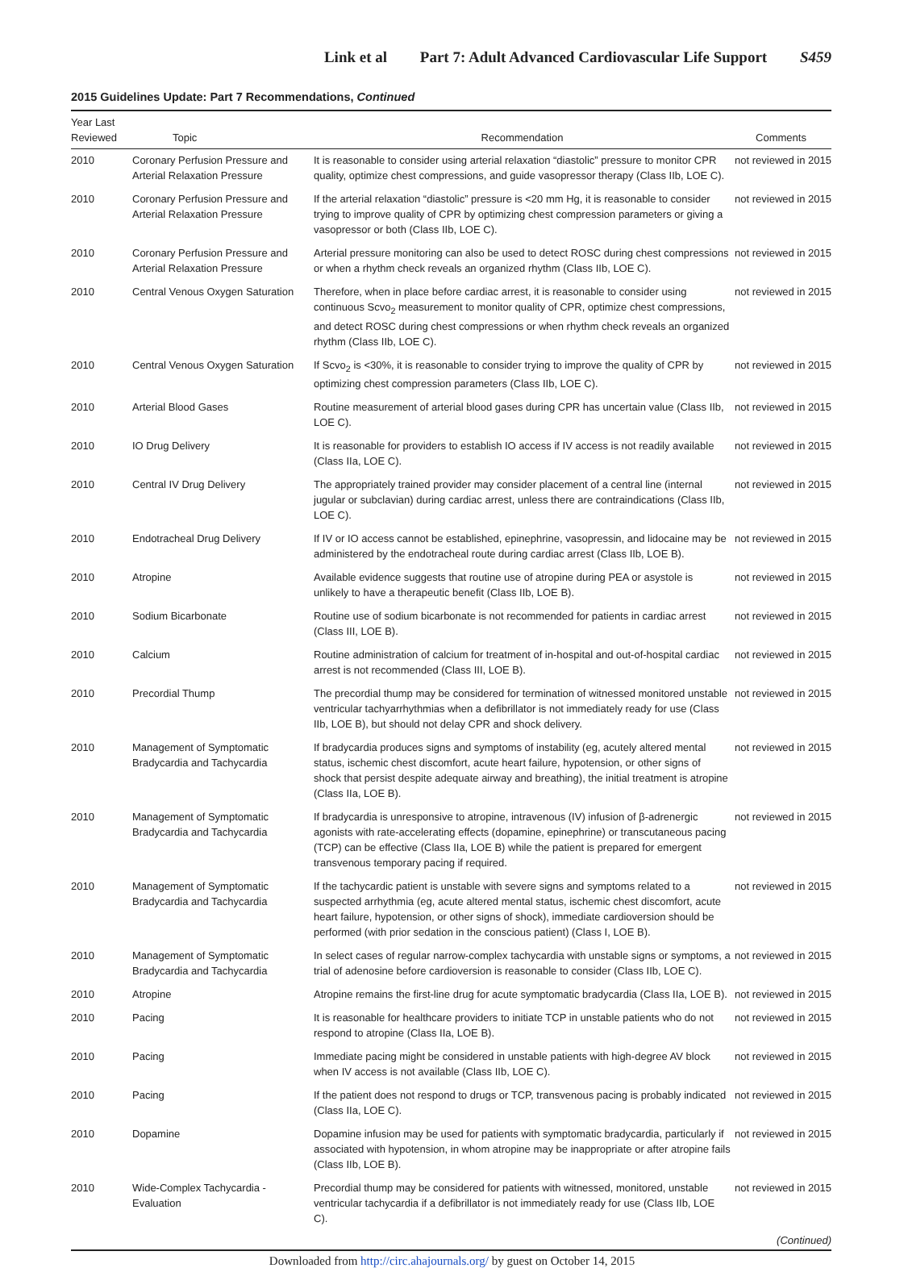Link et al Part 7: Adult Advanced Cardiovascular Life Support S459
2015 Guidelines Update: Part 7 Recommendations, Continued
| Year Last Reviewed | Topic | Recommendation | Comments |
| --- | --- | --- | --- |
| 2010 | Coronary Perfusion Pressure and Arterial Relaxation Pressure | It is reasonable to consider using arterial relaxation “diastolic” pressure to monitor CPR quality, optimize chest compressions, and guide vasopressor therapy (Class IIb, LOE C). | not reviewed in 2015 |
| 2010 | Coronary Perfusion Pressure and Arterial Relaxation Pressure | If the arterial relaxation “diastolic” pressure is <20 mm Hg, it is reasonable to consider trying to improve quality of CPR by optimizing chest compression parameters or giving a vasopressor or both (Class IIb, LOE C). | not reviewed in 2015 |
| 2010 | Coronary Perfusion Pressure and Arterial Relaxation Pressure | Arterial pressure monitoring can also be used to detect ROSC during chest compressions or when a rhythm check reveals an organized rhythm (Class IIb, LOE C). | not reviewed in 2015 |
| 2010 | Central Venous Oxygen Saturation | Therefore, when in place before cardiac arrest, it is reasonable to consider using continuous Scvo<sub>2</sub> measurement to monitor quality of CPR, optimize chest compressions, and detect ROSC during chest compressions or when rhythm check reveals an organized rhythm (Class IIb, LOE C). | not reviewed in 2015 |
| 2010 | Central Venous Oxygen Saturation | If Scvo<sub>2</sub> is <30%, it is reasonable to consider trying to improve the quality of CPR by optimizing chest compression parameters (Class IIb, LOE C). | not reviewed in 2015 |
| 2010 | Arterial Blood Gases | Routine measurement of arterial blood gases during CPR has uncertain value (Class IIb, LOE C). | not reviewed in 2015 |
| 2010 | IO Drug Delivery | It is reasonable for providers to establish IO access if IV access is not readily available (Class IIa, LOE C). | not reviewed in 2015 |
| 2010 | Central IV Drug Delivery | The appropriately trained provider may consider placement of a central line (internal jugular or subclavian) during cardiac arrest, unless there are contraindications (Class IIb, LOE C). | not reviewed in 2015 |
| 2010 | Endotracheal Drug Delivery | If IV or IO access cannot be established, epinephrine, vasopressin, and lidocaine may be administered by the endotracheal route during cardiac arrest (Class IIb, LOE B). | not reviewed in 2015 |
| 2010 | Atropine | Available evidence suggests that routine use of atropine during PEA or asystole is unlikely to have a therapeutic benefit (Class IIb, LOE B). | not reviewed in 2015 |
| 2010 | Sodium Bicarbonate | Routine use of sodium bicarbonate is not recommended for patients in cardiac arrest (Class III, LOE B). | not reviewed in 2015 |
| 2010 | Calcium | Routine administration of calcium for treatment of in-hospital and out-of-hospital cardiac arrest is not recommended (Class III, LOE B). | not reviewed in 2015 |
| 2010 | Precordial Thump | The precordial thump may be considered for termination of witnessed monitored unstable ventricular tachyarrhythmias when a defibrillator is not immediately ready for use (Class IIb, LOE B), but should not delay CPR and shock delivery. | not reviewed in 2015 |
| 2010 | Management of Symptomatic Bradycardia and Tachycardia | If bradycardia produces signs and symptoms of instability (eg, acutely altered mental status, ischemic chest discomfort, acute heart failure, hypotension, or other signs of shock that persist despite adequate airway and breathing), the initial treatment is atropine (Class IIa, LOE B). | not reviewed in 2015 |
| 2010 | Management of Symptomatic Bradycardia and Tachycardia | If bradycardia is unresponsive to atropine, intravenous (IV) infusion of β-adrenergic agonists with rate-accelerating effects (dopamine, epinephrine) or transcutaneous pacing (TCP) can be effective (Class IIa, LOE B) while the patient is prepared for emergent transvenous temporary pacing if required. | not reviewed in 2015 |
| 2010 | Management of Symptomatic Bradycardia and Tachycardia | If the tachycardic patient is unstable with severe signs and symptoms related to a suspected arrhythmia (eg, acute altered mental status, ischemic chest discomfort, acute heart failure, hypotension, or other signs of shock), immediate cardioversion should be performed (with prior sedation in the conscious patient) (Class I, LOE B). | not reviewed in 2015 |
| 2010 | Management of Symptomatic Bradycardia and Tachycardia | In select cases of regular narrow-complex tachycardia with unstable signs or symptoms, a trial of adenosine before cardioversion is reasonable to consider (Class IIb, LOE C). | not reviewed in 2015 |
| 2010 | Atropine | Atropine remains the first-line drug for acute symptomatic bradycardia (Class IIa, LOE B). | not reviewed in 2015 |
| 2010 | Pacing | It is reasonable for healthcare providers to initiate TCP in unstable patients who do not respond to atropine (Class IIa, LOE B). | not reviewed in 2015 |
| 2010 | Pacing | Immediate pacing might be considered in unstable patients with high-degree AV block when IV access is not available (Class IIb, LOE C). | not reviewed in 2015 |
| 2010 | Pacing | If the patient does not respond to drugs or TCP, transvenous pacing is probably indicated (Class IIa, LOE C). | not reviewed in 2015 |
| 2010 | Dopamine | Dopamine infusion may be used for patients with symptomatic bradycardia, particularly if associated with hypotension, in whom atropine may be inappropriate or after atropine fails (Class IIb, LOE B). | not reviewed in 2015 |
| 2010 | Wide-Complex Tachycardia - Evaluation | Precordial thump may be considered for patients with witnessed, monitored, unstable ventricular tachycardia if a defibrillator is not immediately ready for use (Class IIb, LOE C). | not reviewed in 2015 |
(Continued)
Downloaded from http://circ.ahajournals.org/ by guest on October 14, 2015